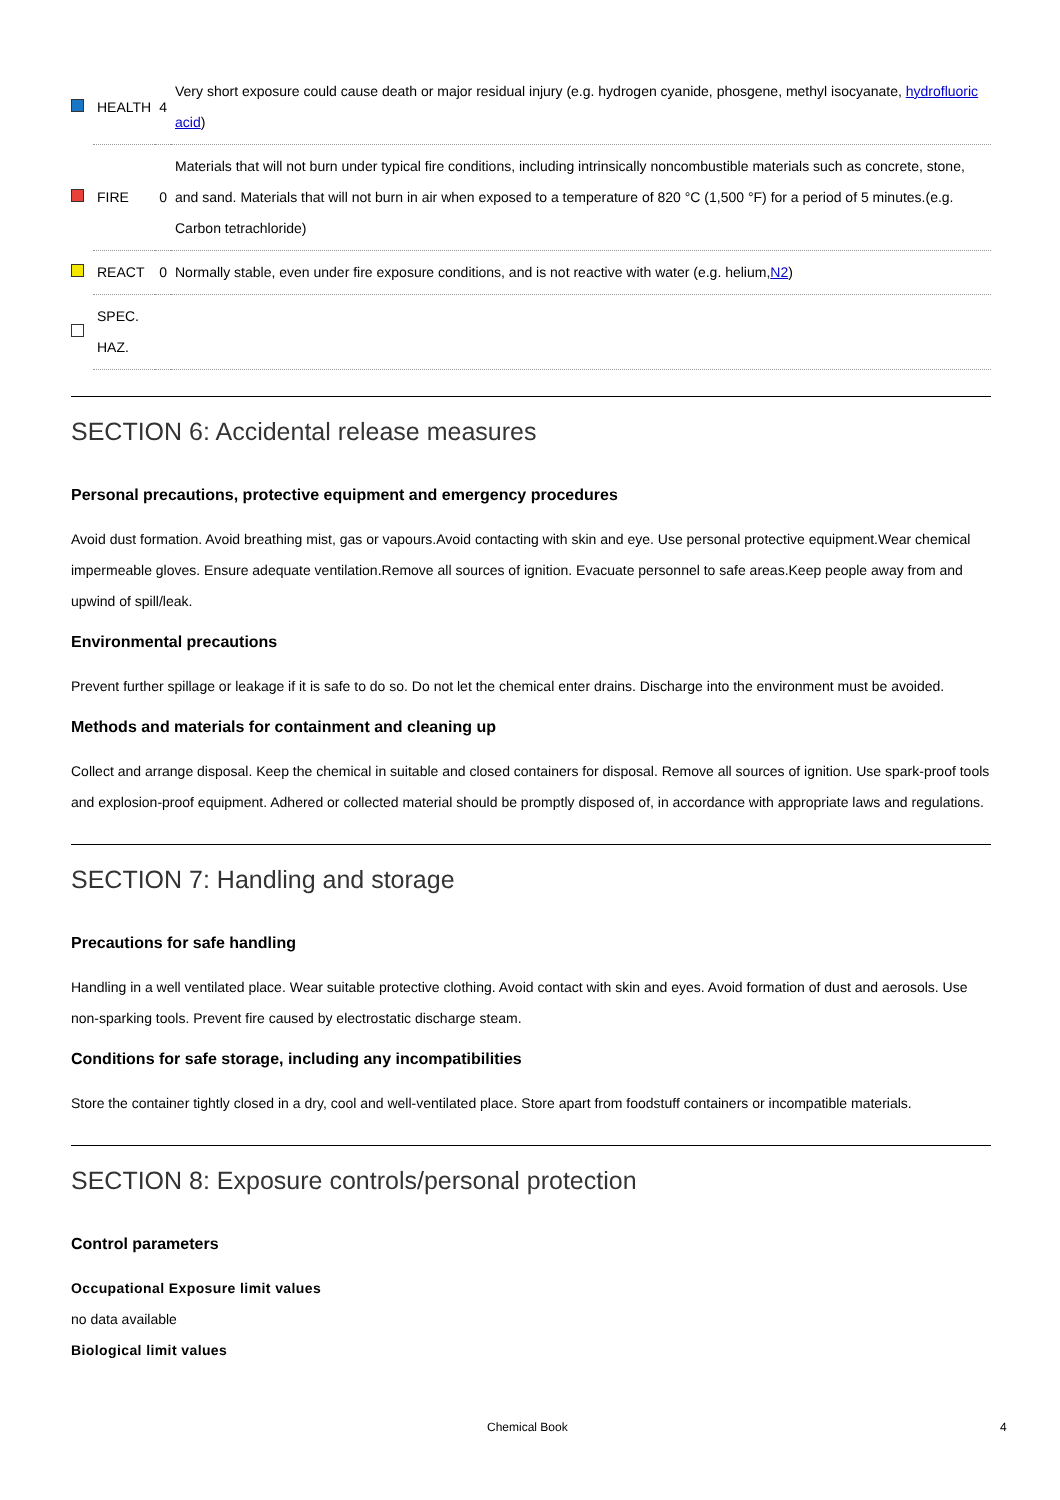| | HEALTH | 4 | Very short exposure could cause death or major residual injury (e.g. hydrogen cyanide, phosgene, methyl isocyanate, hydrofluoric acid ) |
| | FIRE | 0 | Materials that will not burn under typical fire conditions, including intrinsically noncombustible materials such as concrete, stone, and sand. Materials that will not burn in air when exposed to a temperature of 820 °C (1,500 °F) for a period of 5 minutes.(e.g. Carbon tetrachloride) |
| | REACT | 0 | Normally stable, even under fire exposure conditions, and is not reactive with water (e.g. helium, N2 ) |
| | SPEC. HAZ. | | |
SECTION 6: Accidental release measures
Personal precautions, protective equipment and emergency procedures
Avoid dust formation. Avoid breathing mist, gas or vapours.Avoid contacting with skin and eye. Use personal protective equipment.Wear chemical impermeable gloves. Ensure adequate ventilation.Remove all sources of ignition. Evacuate personnel to safe areas.Keep people away from and upwind of spill/leak.
Environmental precautions
Prevent further spillage or leakage if it is safe to do so. Do not let the chemical enter drains. Discharge into the environment must be avoided.
Methods and materials for containment and cleaning up
Collect and arrange disposal. Keep the chemical in suitable and closed containers for disposal. Remove all sources of ignition. Use spark-proof tools and explosion-proof equipment. Adhered or collected material should be promptly disposed of, in accordance with appropriate laws and regulations.
SECTION 7: Handling and storage
Precautions for safe handling
Handling in a well ventilated place. Wear suitable protective clothing. Avoid contact with skin and eyes. Avoid formation of dust and aerosols. Use non-sparking tools. Prevent fire caused by electrostatic discharge steam.
Conditions for safe storage, including any incompatibilities
Store the container tightly closed in a dry, cool and well-ventilated place. Store apart from foodstuff containers or incompatible materials.
SECTION 8: Exposure controls/personal protection
Control parameters
Occupational Exposure limit values
no data available
Biological limit values
Chemical Book 4